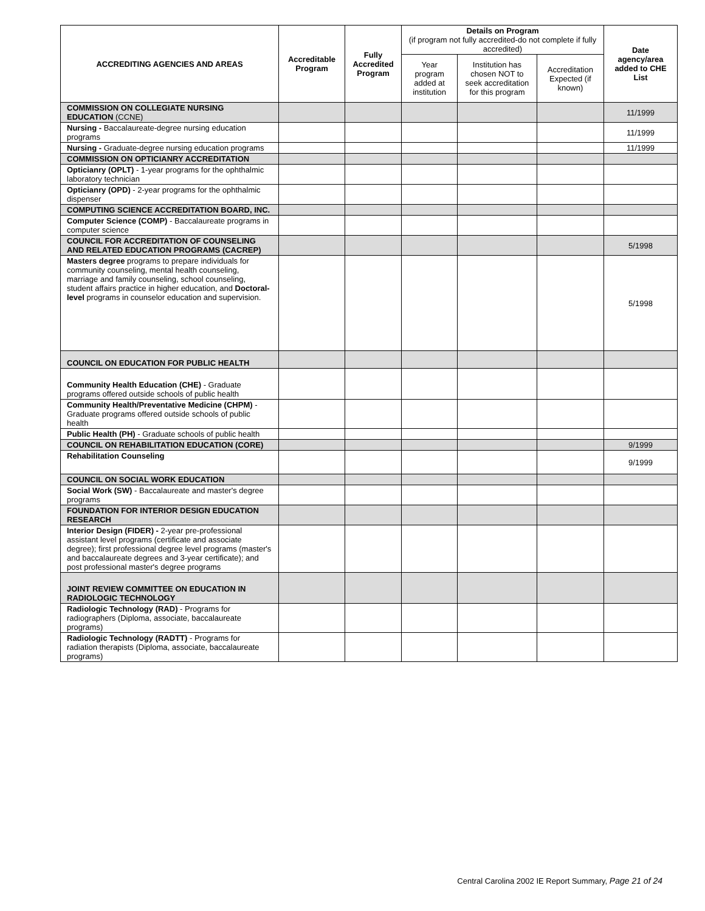| ACCREDITING AGENCIES AND AREAS | Accreditable Program | Fully Accredited Program | Details on Program (if program not fully accredited-do not complete if fully accredited) | | | Date agency/area added to CHE List |
| --- | --- | --- | --- | --- | --- | --- |
| | | | Year program added at institution | Institution has chosen NOT to seek accreditation for this program | Accreditation Expected (if known) | |
| COMMISSION ON COLLEGIATE NURSING EDUCATION (CCNE) | | | | | | 11/1999 |
| Nursing - Baccalaureate-degree nursing education programs | | | | | | 11/1999 |
| Nursing - Graduate-degree nursing education programs | | | | | | 11/1999 |
| COMMISSION ON OPTICIANRY ACCREDITATION | | | | | | |
| Opticianry (OPLT) - 1-year programs for the ophthalmic laboratory technician | | | | | | |
| Opticianry (OPD) - 2-year programs for the ophthalmic dispenser | | | | | | |
| COMPUTING SCIENCE ACCREDITATION BOARD, INC. | | | | | | |
| Computer Science (COMP) - Baccalaureate programs in computer science | | | | | | |
| COUNCIL FOR ACCREDITATION OF COUNSELING AND RELATED EDUCATION PROGRAMS (CACREP) | | | | | | 5/1998 |
| Masters degree programs to prepare individuals for community counseling, mental health counseling, marriage and family counseling, school counseling, student affairs practice in higher education, and Doctoral-level programs in counselor education and supervision. | | | | | | 5/1998 |
| COUNCIL ON EDUCATION FOR PUBLIC HEALTH | | | | | | |
| Community Health Education (CHE) - Graduate programs offered outside schools of public health | | | | | | |
| Community Health/Preventative Medicine (CHPM) - Graduate programs offered outside schools of public health | | | | | | |
| Public Health (PH) - Graduate schools of public health | | | | | | |
| COUNCIL ON REHABILITATION EDUCATION (CORE) | | | | | | 9/1999 |
| Rehabilitation Counseling | | | | | | 9/1999 |
| COUNCIL ON SOCIAL WORK EDUCATION | | | | | | |
| Social Work (SW) - Baccalaureate and master's degree programs | | | | | | |
| FOUNDATION FOR INTERIOR DESIGN EDUCATION RESEARCH | | | | | | |
| Interior Design (FIDER) - 2-year pre-professional assistant level programs (certificate and associate degree); first professional degree level programs (master's and baccalaureate degrees and 3-year certificate); and post professional master's degree programs | | | | | | |
| JOINT REVIEW COMMITTEE ON EDUCATION IN RADIOLOGIC TECHNOLOGY | | | | | | |
| Radiologic Technology (RAD) - Programs for radiographers (Diploma, associate, baccalaureate programs) | | | | | | |
| Radiologic Technology (RADTT) - Programs for radiation therapists (Diploma, associate, baccalaureate programs) | | | | | | |
Central Carolina 2002 IE Report Summary, Page 21 of 24